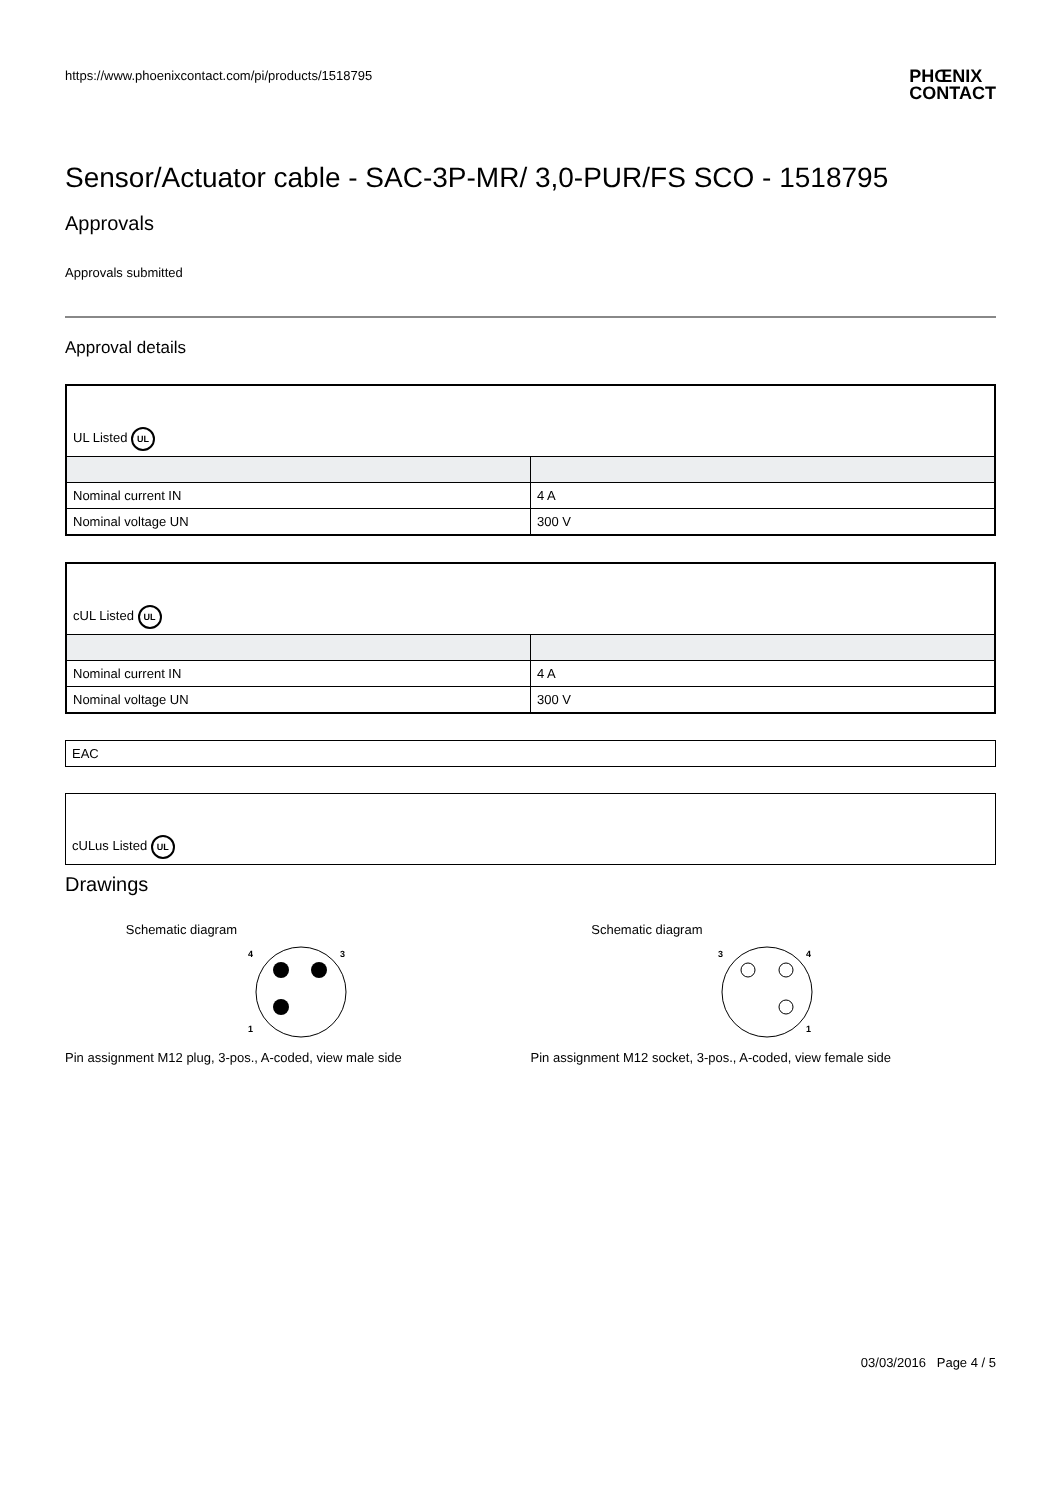https://www.phoenixcontact.com/pi/products/1518795 PHŒNIX
CONTACT
Sensor/Actuator cable - SAC-3P-MR/ 3,0-PUR/FS SCO - 1518795
Approvals
Approvals submitted
Approval details
| UL Listed UL | |
| Nominal current IN | 4 A |
| Nominal voltage UN | 300 V |
| cUL Listed UL | |
| Nominal current IN | 4 A |
| Nominal voltage UN | 300 V |
| EAC |
| cULus Listed UL |
Drawings
Schematic diagram
4
3
1
Pin assignment M12 plug, 3-pos., A-coded, view male side
Schematic diagram
3
4
1
Pin assignment M12 socket, 3-pos., A-coded, view female side
03/03/2016 Page 4 / 5